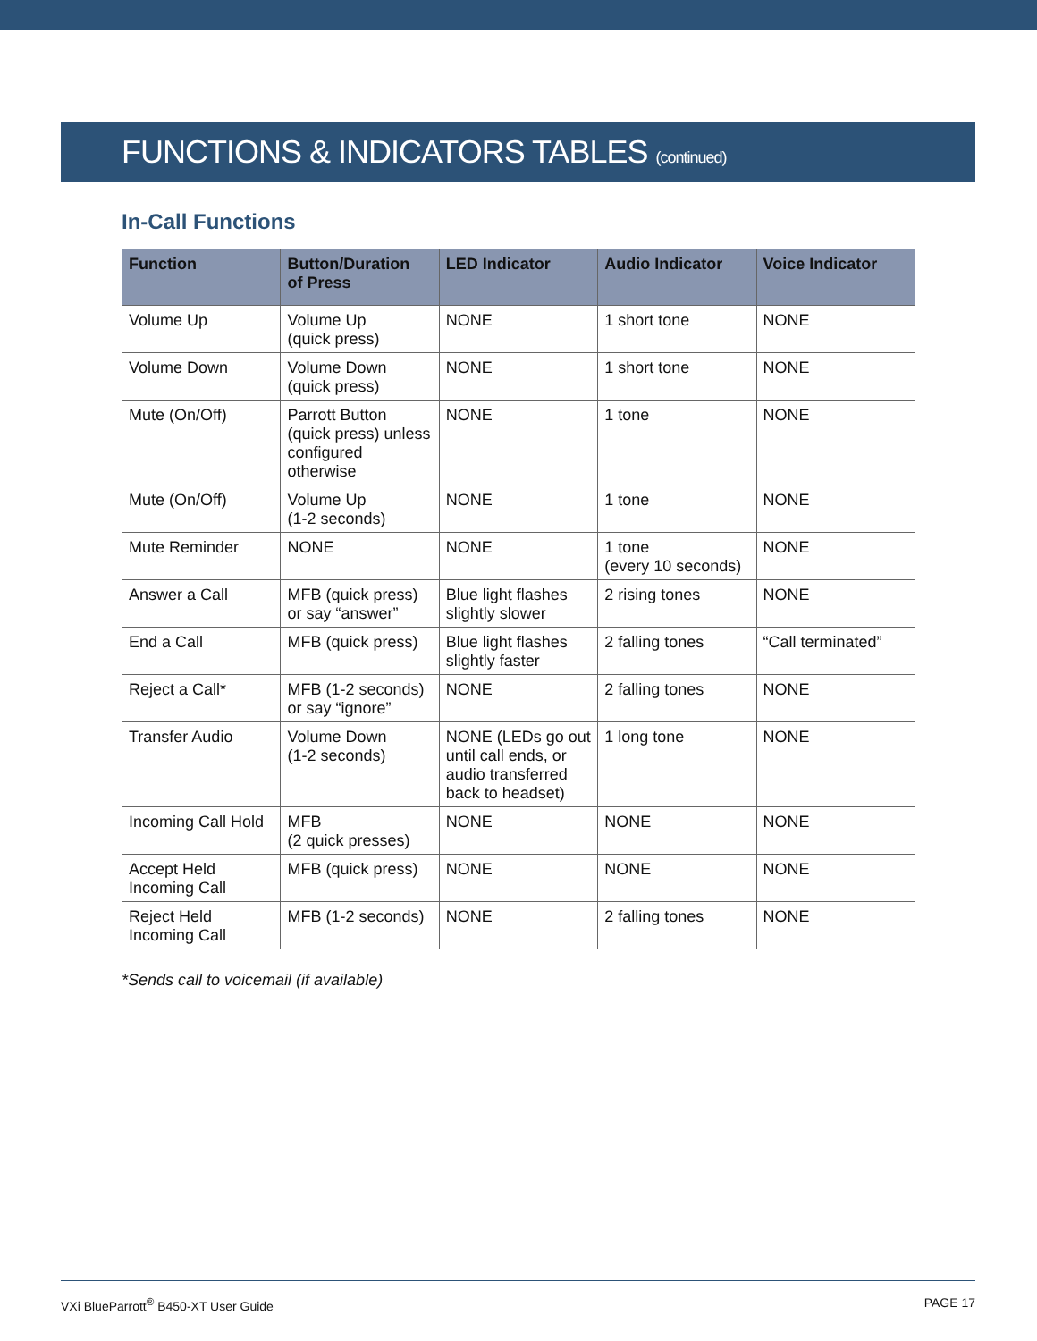FUNCTIONS & INDICATORS TABLES (continued)
In-Call Functions
| Function | Button/Duration of Press | LED Indicator | Audio Indicator | Voice Indicator |
| --- | --- | --- | --- | --- |
| Volume Up | Volume Up (quick press) | NONE | 1 short tone | NONE |
| Volume Down | Volume Down (quick press) | NONE | 1 short tone | NONE |
| Mute (On/Off) | Parrott Button (quick press) unless configured otherwise | NONE | 1 tone | NONE |
| Mute (On/Off) | Volume Up (1-2 seconds) | NONE | 1 tone | NONE |
| Mute Reminder | NONE | NONE | 1 tone (every 10 seconds) | NONE |
| Answer a Call | MFB (quick press) or say “answer” | Blue light flashes slightly slower | 2 rising tones | NONE |
| End a Call | MFB (quick press) | Blue light flashes slightly faster | 2 falling tones | “Call terminated” |
| Reject a Call* | MFB (1-2 seconds) or say “ignore” | NONE | 2 falling tones | NONE |
| Transfer Audio | Volume Down (1-2 seconds) | NONE (LEDs go out until call ends, or audio transferred back to headset) | 1 long tone | NONE |
| Incoming Call Hold | MFB (2 quick presses) | NONE | NONE | NONE |
| Accept Held Incoming Call | MFB (quick press) | NONE | NONE | NONE |
| Reject Held Incoming Call | MFB (1-2 seconds) | NONE | 2 falling tones | NONE |
*Sends call to voicemail (if available)
VXi BlueParrott<sup>®</sup> B450-XT User Guide PAGE 17